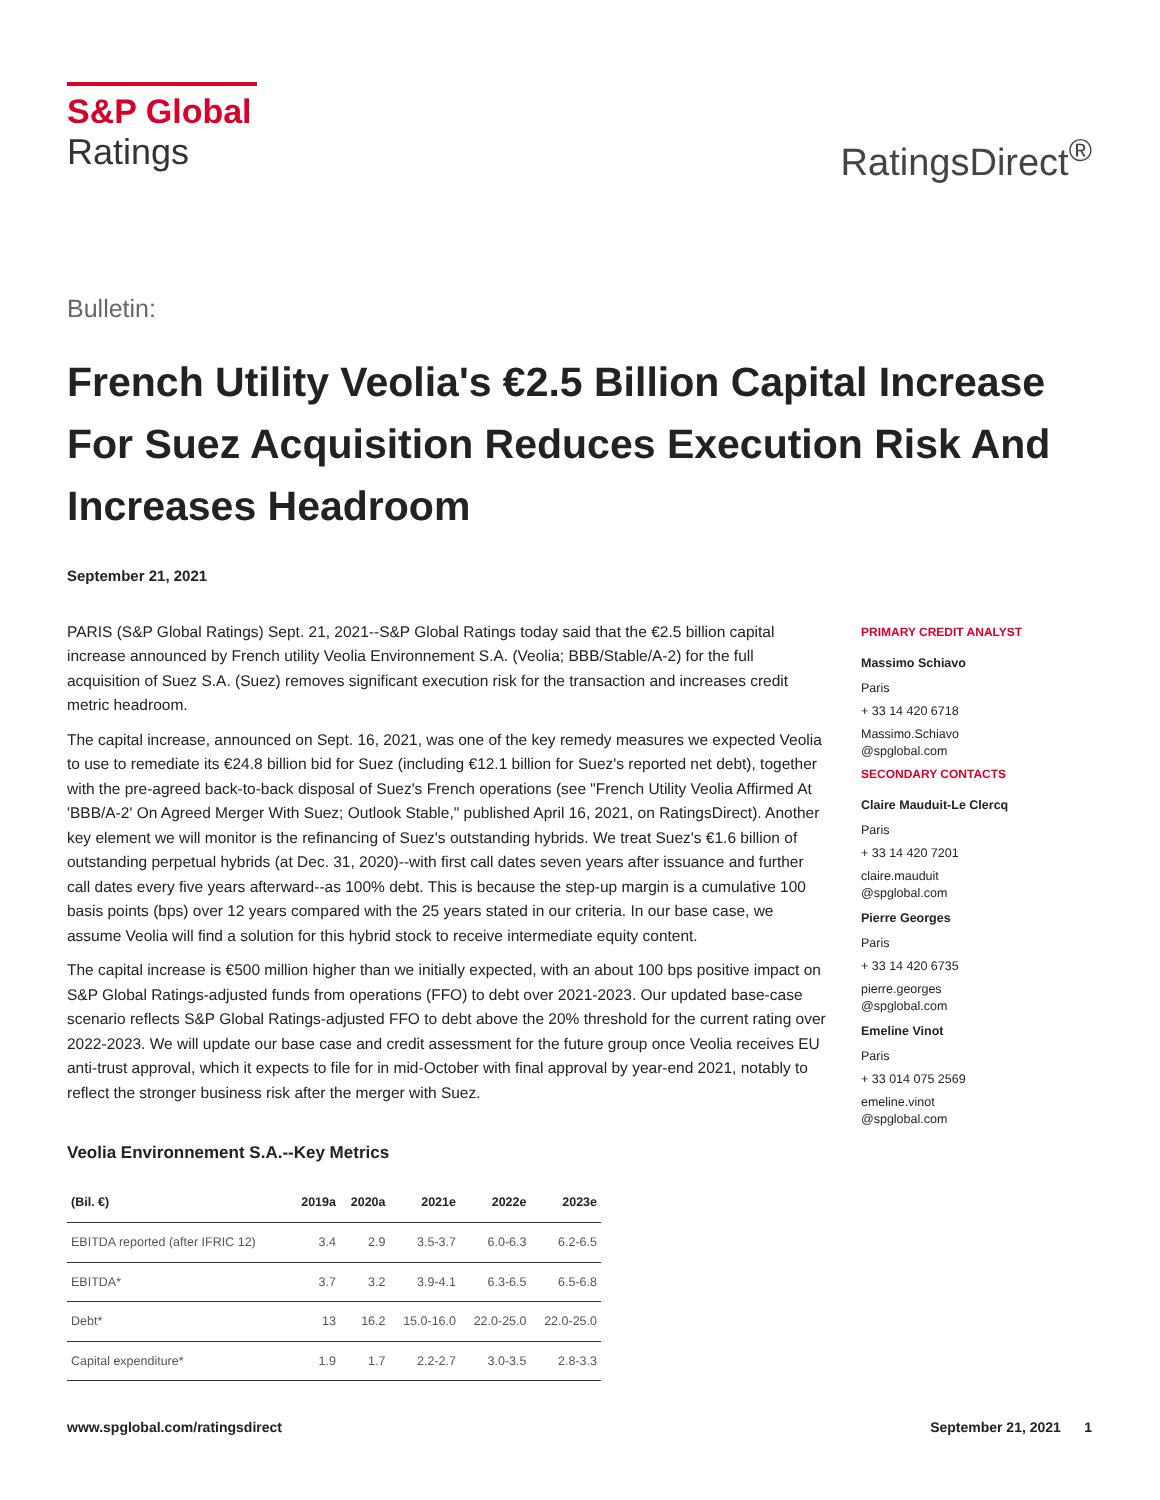S&P Global
Ratings
RatingsDirect<sup>®</sup>
Bulletin:
French Utility Veolia's €2.5 Billion Capital Increase For Suez Acquisition Reduces Execution Risk And Increases Headroom
September 21, 2021
PARIS (S&P Global Ratings) Sept. 21, 2021--S&P Global Ratings today said that the €2.5 billion capital increase announced by French utility Veolia Environnement S.A. (Veolia; BBB/Stable/A-2) for the full acquisition of Suez S.A. (Suez) removes significant execution risk for the transaction and increases credit metric headroom.
The capital increase, announced on Sept. 16, 2021, was one of the key remedy measures we expected Veolia to use to remediate its €24.8 billion bid for Suez (including €12.1 billion for Suez's reported net debt), together with the pre-agreed back-to-back disposal of Suez's French operations (see "French Utility Veolia Affirmed At 'BBB/A-2' On Agreed Merger With Suez; Outlook Stable," published April 16, 2021, on RatingsDirect). Another key element we will monitor is the refinancing of Suez's outstanding hybrids. We treat Suez's €1.6 billion of outstanding perpetual hybrids (at Dec. 31, 2020)--with first call dates seven years after issuance and further call dates every five years afterward--as 100% debt. This is because the step-up margin is a cumulative 100 basis points (bps) over 12 years compared with the 25 years stated in our criteria. In our base case, we assume Veolia will find a solution for this hybrid stock to receive intermediate equity content.
The capital increase is €500 million higher than we initially expected, with an about 100 bps positive impact on S&P Global Ratings-adjusted funds from operations (FFO) to debt over 2021-2023. Our updated base-case scenario reflects S&P Global Ratings-adjusted FFO to debt above the 20% threshold for the current rating over 2022-2023. We will update our base case and credit assessment for the future group once Veolia receives EU anti-trust approval, which it expects to file for in mid-October with final approval by year-end 2021, notably to reflect the stronger business risk after the merger with Suez.
Veolia Environnement S.A.--Key Metrics
| (Bil. €) | 2019a | 2020a | 2021e | 2022e | 2023e |
| --- | --- | --- | --- | --- | --- |
| EBITDA reported (after IFRIC 12) | 3.4 | 2.9 | 3.5-3.7 | 6.0-6.3 | 6.2-6.5 |
| EBITDA* | 3.7 | 3.2 | 3.9-4.1 | 6.3-6.5 | 6.5-6.8 |
| Debt* | 13 | 16.2 | 15.0-16.0 | 22.0-25.0 | 22.0-25.0 |
| Capital expenditure* | 1.9 | 1.7 | 2.2-2.7 | 3.0-3.5 | 2.8-3.3 |
PRIMARY CREDIT ANALYST
Massimo Schiavo
Paris
+ 33 14 420 6718
Massimo.Schiavo
@spglobal.com
SECONDARY CONTACTS
Claire Mauduit-Le Clercq
Paris
+ 33 14 420 7201
claire.mauduit
@spglobal.com
Pierre Georges
Paris
+ 33 14 420 6735
pierre.georges
@spglobal.com
Emeline Vinot
Paris
+ 33 014 075 2569
emeline.vinot
@spglobal.com
www.spglobal.com/ratingsdirect September 21, 2021 1